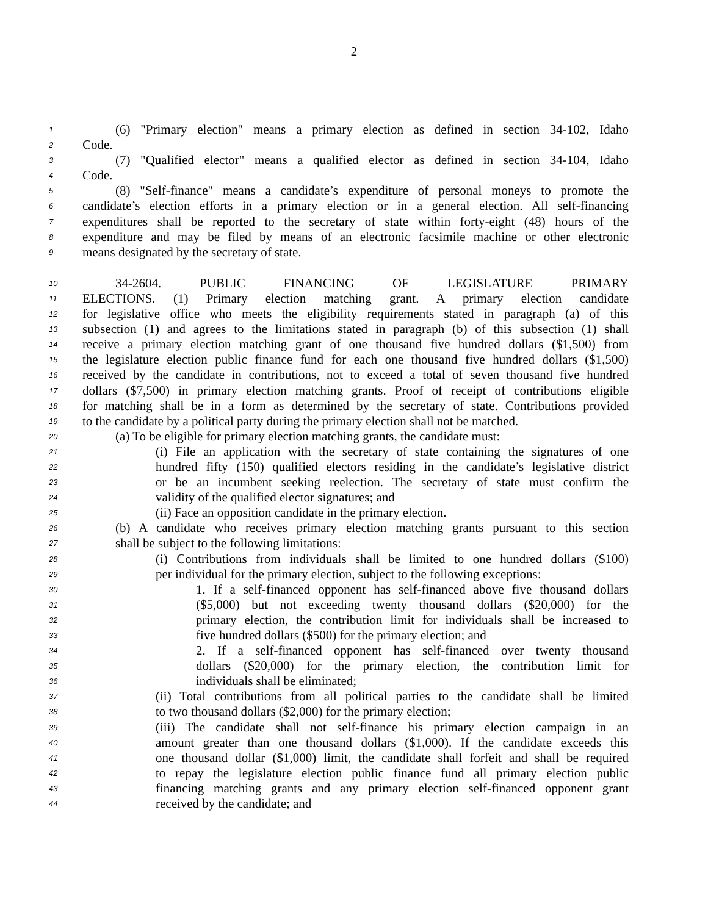2
1 (6) "Primary election" means a primary election as defined in section 34-102, Idaho
2 Code.
3 (7) "Qualified elector" means a qualified elector as defined in section 34-104, Idaho
4 Code.
5 (8) "Self-finance" means a candidate’s expenditure of personal moneys to promote the
6 candidate’s election efforts in a primary election or in a general election. All self-financing
7 expenditures shall be reported to the secretary of state within forty-eight (48) hours of the
8 expenditure and may be filed by means of an electronic facsimile machine or other electronic
9 means designated by the secretary of state.
10 34-2604. PUBLIC FINANCING OF LEGISLATURE PRIMARY
11 ELECTIONS. (1) Primary election matching grant. A primary election candidate
12 for legislative office who meets the eligibility requirements stated in paragraph (a) of this
13 subsection (1) and agrees to the limitations stated in paragraph (b) of this subsection (1) shall
14 receive a primary election matching grant of one thousand five hundred dollars ($1,500) from
15 the legislature election public finance fund for each one thousand five hundred dollars ($1,500)
16 received by the candidate in contributions, not to exceed a total of seven thousand five hundred
17 dollars ($7,500) in primary election matching grants. Proof of receipt of contributions eligible
18 for matching shall be in a form as determined by the secretary of state. Contributions provided
19 to the candidate by a political party during the primary election shall not be matched.
20 (a) To be eligible for primary election matching grants, the candidate must:
21 (i) File an application with the secretary of state containing the signatures of one
22 hundred fifty (150) qualified electors residing in the candidate’s legislative district
23 or be an incumbent seeking reelection. The secretary of state must confirm the
24 validity of the qualified elector signatures; and
25 (ii) Face an opposition candidate in the primary election.
26 (b) A candidate who receives primary election matching grants pursuant to this section
27 shall be subject to the following limitations:
28 (i) Contributions from individuals shall be limited to one hundred dollars ($100)
29 per individual for the primary election, subject to the following exceptions:
30 1. If a self-financed opponent has self-financed above five thousand dollars
31 ($5,000) but not exceeding twenty thousand dollars ($20,000) for the
32 primary election, the contribution limit for individuals shall be increased to
33 five hundred dollars ($500) for the primary election; and
34 2. If a self-financed opponent has self-financed over twenty thousand
35 dollars ($20,000) for the primary election, the contribution limit for
36 individuals shall be eliminated;
37 (ii) Total contributions from all political parties to the candidate shall be limited
38 to two thousand dollars ($2,000) for the primary election;
39 (iii) The candidate shall not self-finance his primary election campaign in an
40 amount greater than one thousand dollars ($1,000). If the candidate exceeds this
41 one thousand dollar ($1,000) limit, the candidate shall forfeit and shall be required
42 to repay the legislature election public finance fund all primary election public
43 financing matching grants and any primary election self-financed opponent grant
44 received by the candidate; and